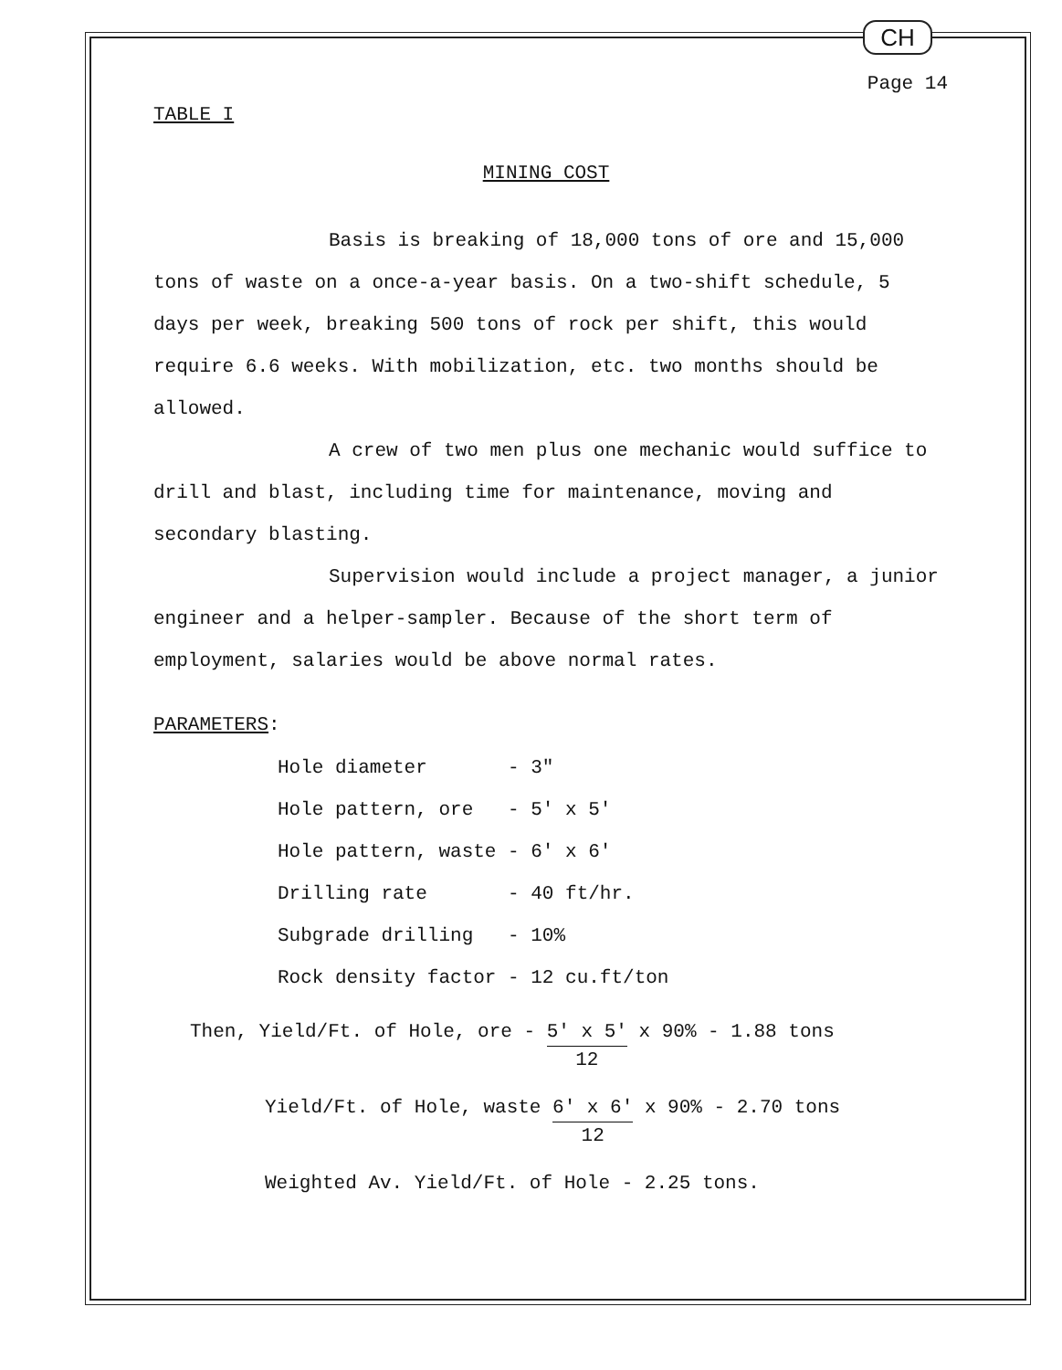CH
Page 14
TABLE I
MINING COST
Basis is breaking of 18,000 tons of ore and 15,000 tons of waste on a once-a-year basis. On a two-shift schedule, 5 days per week, breaking 500 tons of rock per shift, this would require 6.6 weeks. With mobilization, etc. two months should be allowed.
A crew of two men plus one mechanic would suffice to drill and blast, including time for maintenance, moving and secondary blasting.
Supervision would include a project manager, a junior engineer and a helper-sampler. Because of the short term of employment, salaries would be above normal rates.
PARAMETERS:
| Hole diameter | - 3" |
| Hole pattern, ore | - 5' x 5' |
| Hole pattern, waste | - 6' x 6' |
| Drilling rate | - 40 ft/hr. |
| Subgrade drilling | - 10% |
| Rock density factor | - 12 cu.ft/ton |
Then, Yield/Ft. of Hole, ore - 5' x 5' 12 x 90% - 1.88 tons
Yield/Ft. of Hole, waste 6' x 6' 12 x 90% - 2.70 tons
Weighted Av. Yield/Ft. of Hole - 2.25 tons.